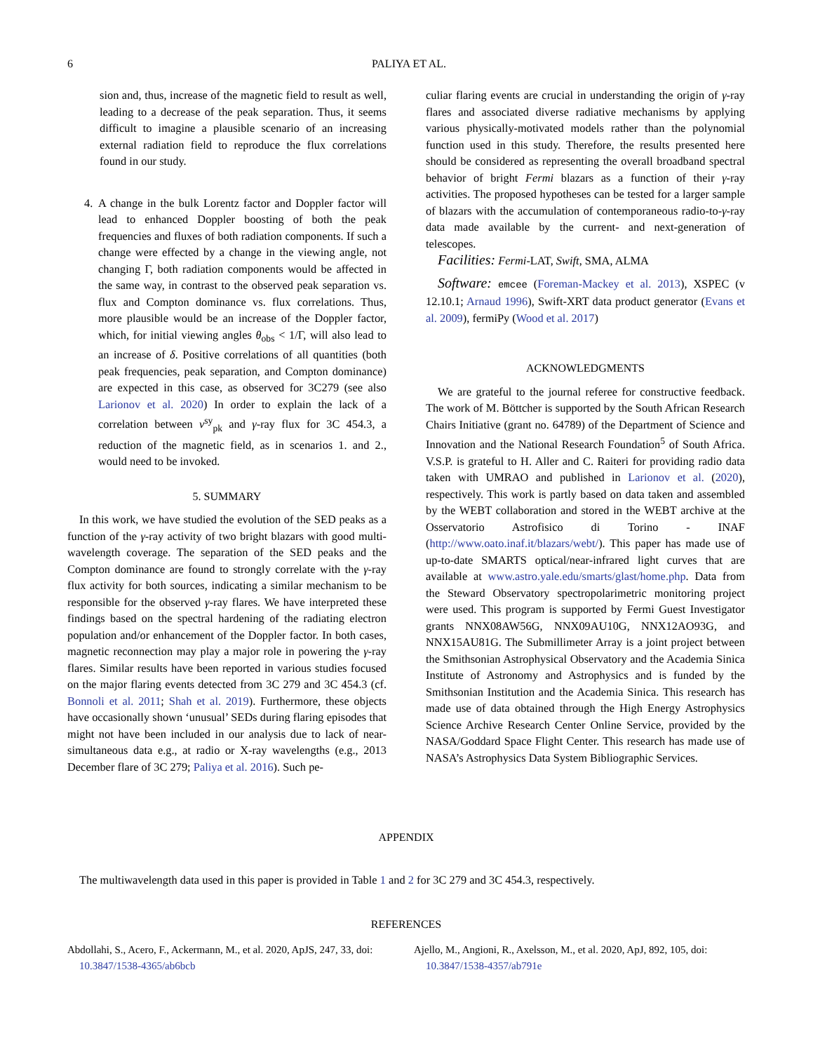6 PALIYA ET AL.
sion and, thus, increase of the magnetic field to result as well, leading to a decrease of the peak separation. Thus, it seems difficult to imagine a plausible scenario of an increasing external radiation field to reproduce the flux correlations found in our study.
4. A change in the bulk Lorentz factor and Doppler factor will lead to enhanced Doppler boosting of both the peak frequencies and fluxes of both radiation components. If such a change were effected by a change in the viewing angle, not changing Γ, both radiation components would be affected in the same way, in contrast to the observed peak separation vs. flux and Compton dominance vs. flux correlations. Thus, more plausible would be an increase of the Doppler factor, which, for initial viewing angles θ<sub>obs</sub> < 1/Γ, will also lead to an increase of δ. Positive correlations of all quantities (both peak frequencies, peak separation, and Compton dominance) are expected in this case, as observed for 3C279 (see also Larionov et al. 2020) In order to explain the lack of a correlation between ν<sup>sy</sup><sub>pk</sub> and γ-ray flux for 3C 454.3, a reduction of the magnetic field, as in scenarios 1. and 2., would need to be invoked.
5. SUMMARY
In this work, we have studied the evolution of the SED peaks as a function of the γ-ray activity of two bright blazars with good multi-wavelength coverage. The separation of the SED peaks and the Compton dominance are found to strongly correlate with the γ-ray flux activity for both sources, indicating a similar mechanism to be responsible for the observed γ-ray flares. We have interpreted these findings based on the spectral hardening of the radiating electron population and/or enhancement of the Doppler factor. In both cases, magnetic reconnection may play a major role in powering the γ-ray flares. Similar results have been reported in various studies focused on the major flaring events detected from 3C 279 and 3C 454.3 (cf. Bonnoli et al. 2011; Shah et al. 2019). Furthermore, these objects have occasionally shown ‘unusual’ SEDs during flaring episodes that might not have been included in our analysis due to lack of near-simultaneous data e.g., at radio or X-ray wavelengths (e.g., 2013 December flare of 3C 279; Paliya et al. 2016). Such pe-
culiar flaring events are crucial in understanding the origin of γ-ray flares and associated diverse radiative mechanisms by applying various physically-motivated models rather than the polynomial function used in this study. Therefore, the results presented here should be considered as representing the overall broadband spectral behavior of bright Fermi blazars as a function of their γ-ray activities. The proposed hypotheses can be tested for a larger sample of blazars with the accumulation of contemporaneous radio-to-γ-ray data made available by the current- and next-generation of telescopes.
Facilities: Fermi-LAT, Swift, SMA, ALMA
Software: emcee (Foreman-Mackey et al. 2013), XSPEC (v 12.10.1; Arnaud 1996), Swift-XRT data product generator (Evans et al. 2009), fermiPy (Wood et al. 2017)
ACKNOWLEDGMENTS
We are grateful to the journal referee for constructive feedback. The work of M. Böttcher is supported by the South African Research Chairs Initiative (grant no. 64789) of the Department of Science and Innovation and the National Research Foundation<sup>5</sup> of South Africa. V.S.P. is grateful to H. Aller and C. Raiteri for providing radio data taken with UMRAO and published in Larionov et al. (2020), respectively. This work is partly based on data taken and assembled by the WEBT collaboration and stored in the WEBT archive at the Osservatorio Astrofisico di Torino - INAF (http://www.oato.inaf.it/blazars/webt/). This paper has made use of up-to-date SMARTS optical/near-infrared light curves that are available at www.astro.yale.edu/smarts/glast/home.php. Data from the Steward Observatory spectropolarimetric monitoring project were used. This program is supported by Fermi Guest Investigator grants NNX08AW56G, NNX09AU10G, NNX12AO93G, and NNX15AU81G. The Submillimeter Array is a joint project between the Smithsonian Astrophysical Observatory and the Academia Sinica Institute of Astronomy and Astrophysics and is funded by the Smithsonian Institution and the Academia Sinica. This research has made use of data obtained through the High Energy Astrophysics Science Archive Research Center Online Service, provided by the NASA/Goddard Space Flight Center. This research has made use of NASA’s Astrophysics Data System Bibliographic Services.
APPENDIX
The multiwavelength data used in this paper is provided in Table 1 and 2 for 3C 279 and 3C 454.3, respectively.
REFERENCES
Abdollahi, S., Acero, F., Ackermann, M., et al. 2020, ApJS, 247, 33, doi: 10.3847/1538-4365/ab6bcb
Ajello, M., Angioni, R., Axelsson, M., et al. 2020, ApJ, 892, 105, doi: 10.3847/1538-4357/ab791e